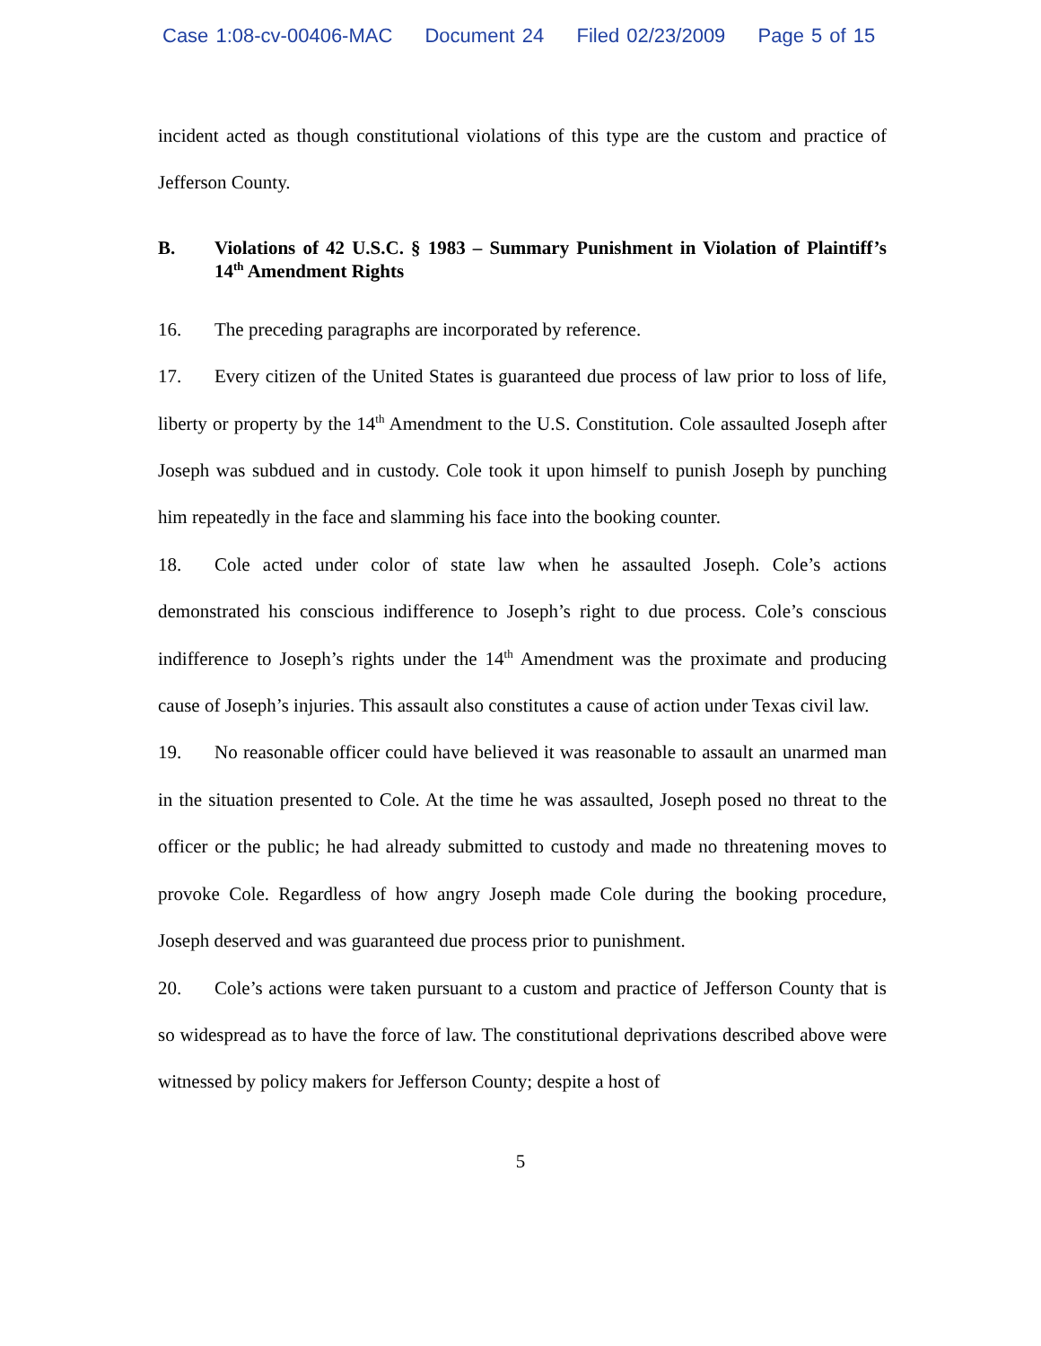Case 1:08-cv-00406-MAC Document 24 Filed 02/23/2009 Page 5 of 15
incident acted as though constitutional violations of this type are the custom and practice of Jefferson County.
B. Violations of 42 U.S.C. § 1983 – Summary Punishment in Violation of Plaintiff’s 14<sup>th</sup> Amendment Rights
16. The preceding paragraphs are incorporated by reference.
17. Every citizen of the United States is guaranteed due process of law prior to loss of life, liberty or property by the 14<sup>th</sup> Amendment to the U.S. Constitution. Cole assaulted Joseph after Joseph was subdued and in custody. Cole took it upon himself to punish Joseph by punching him repeatedly in the face and slamming his face into the booking counter.
18. Cole acted under color of state law when he assaulted Joseph. Cole’s actions demonstrated his conscious indifference to Joseph’s right to due process. Cole’s conscious indifference to Joseph’s rights under the 14<sup>th</sup> Amendment was the proximate and producing cause of Joseph’s injuries. This assault also constitutes a cause of action under Texas civil law.
19. No reasonable officer could have believed it was reasonable to assault an unarmed man in the situation presented to Cole. At the time he was assaulted, Joseph posed no threat to the officer or the public; he had already submitted to custody and made no threatening moves to provoke Cole. Regardless of how angry Joseph made Cole during the booking procedure, Joseph deserved and was guaranteed due process prior to punishment.
20. Cole’s actions were taken pursuant to a custom and practice of Jefferson County that is so widespread as to have the force of law. The constitutional deprivations described above were witnessed by policy makers for Jefferson County; despite a host of
5